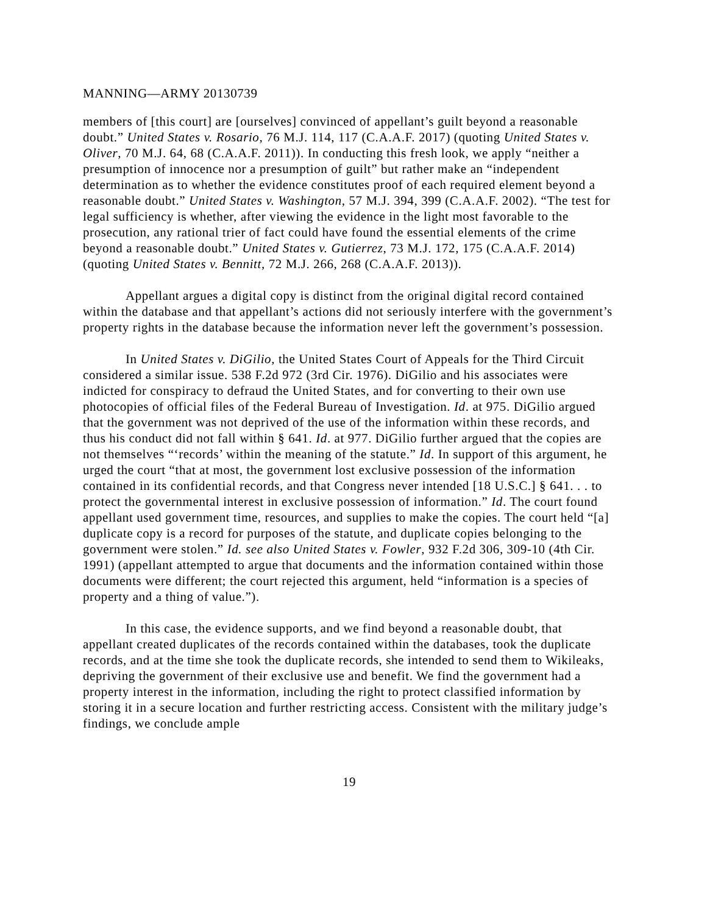MANNING—ARMY 20130739
members of [this court] are [ourselves] convinced of appellant’s guilt beyond a reasonable doubt.” United States v. Rosario, 76 M.J. 114, 117 (C.A.A.F. 2017) (quoting United States v. Oliver, 70 M.J. 64, 68 (C.A.A.F. 2011)). In conducting this fresh look, we apply “neither a presumption of innocence nor a presumption of guilt” but rather make an “independent determination as to whether the evidence constitutes proof of each required element beyond a reasonable doubt.” United States v. Washington, 57 M.J. 394, 399 (C.A.A.F. 2002). “The test for legal sufficiency is whether, after viewing the evidence in the light most favorable to the prosecution, any rational trier of fact could have found the essential elements of the crime beyond a reasonable doubt.” United States v. Gutierrez, 73 M.J. 172, 175 (C.A.A.F. 2014) (quoting United States v. Bennitt, 72 M.J. 266, 268 (C.A.A.F. 2013)).
Appellant argues a digital copy is distinct from the original digital record contained within the database and that appellant’s actions did not seriously interfere with the government’s property rights in the database because the information never left the government’s possession.
In United States v. DiGilio, the United States Court of Appeals for the Third Circuit considered a similar issue. 538 F.2d 972 (3rd Cir. 1976). DiGilio and his associates were indicted for conspiracy to defraud the United States, and for converting to their own use photocopies of official files of the Federal Bureau of Investigation. Id. at 975. DiGilio argued that the government was not deprived of the use of the information within these records, and thus his conduct did not fall within § 641. Id. at 977. DiGilio further argued that the copies are not themselves “‘records’ within the meaning of the statute.” Id. In support of this argument, he urged the court “that at most, the government lost exclusive possession of the information contained in its confidential records, and that Congress never intended [18 U.S.C.] § 641. . . to protect the governmental interest in exclusive possession of information.” Id. The court found appellant used government time, resources, and supplies to make the copies. The court held “[a] duplicate copy is a record for purposes of the statute, and duplicate copies belonging to the government were stolen.” Id. see also United States v. Fowler, 932 F.2d 306, 309-10 (4th Cir. 1991) (appellant attempted to argue that documents and the information contained within those documents were different; the court rejected this argument, held “information is a species of property and a thing of value.”).
In this case, the evidence supports, and we find beyond a reasonable doubt, that appellant created duplicates of the records contained within the databases, took the duplicate records, and at the time she took the duplicate records, she intended to send them to Wikileaks, depriving the government of their exclusive use and benefit. We find the government had a property interest in the information, including the right to protect classified information by storing it in a secure location and further restricting access. Consistent with the military judge’s findings, we conclude ample
19